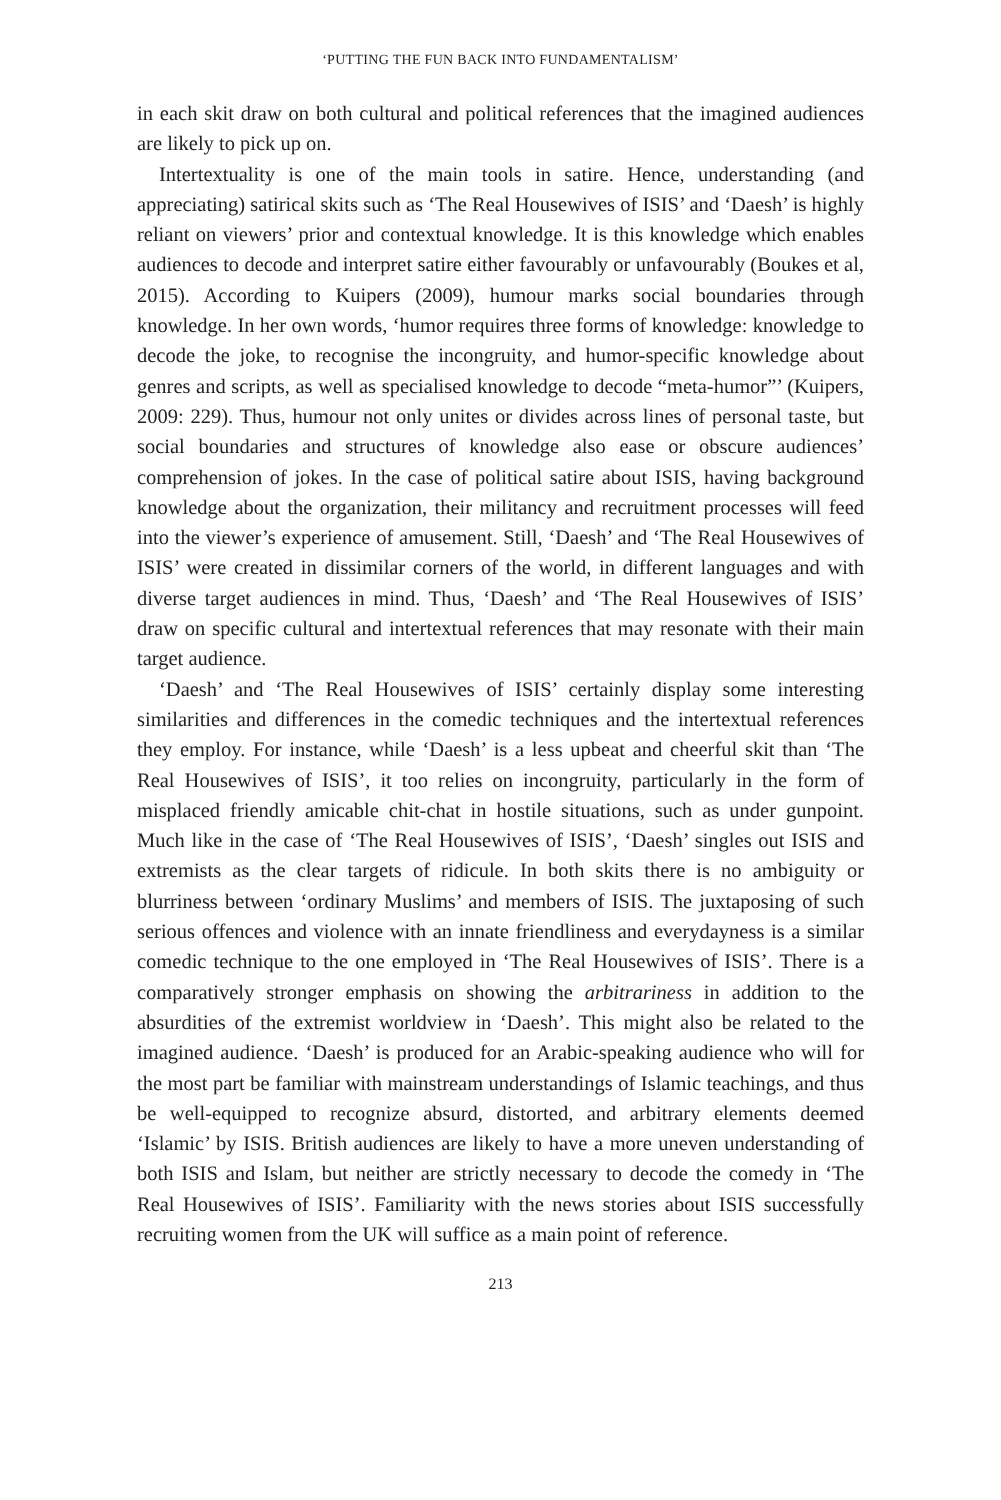‘PUTTING THE FUN BACK INTO FUNDAMENTALISM’
in each skit draw on both cultural and political references that the imagined audiences are likely to pick up on.
Intertextuality is one of the main tools in satire. Hence, understanding (and appreciating) satirical skits such as ‘The Real Housewives of ISIS’ and ‘Daesh’ is highly reliant on viewers’ prior and contextual knowledge. It is this knowledge which enables audiences to decode and interpret satire either favourably or unfavourably (Boukes et al, 2015). According to Kuipers (2009), humour marks social boundaries through knowledge. In her own words, ‘humor requires three forms of knowledge: knowledge to decode the joke, to recognise the incongruity, and humor-specific knowledge about genres and scripts, as well as specialised knowledge to decode “meta-humor”’ (Kuipers, 2009: 229). Thus, humour not only unites or divides across lines of personal taste, but social boundaries and structures of knowledge also ease or obscure audiences’ comprehension of jokes. In the case of political satire about ISIS, having background knowledge about the organization, their militancy and recruitment processes will feed into the viewer’s experience of amusement. Still, ‘Daesh’ and ‘The Real Housewives of ISIS’ were created in dissimilar corners of the world, in different languages and with diverse target audiences in mind. Thus, ‘Daesh’ and ‘The Real Housewives of ISIS’ draw on specific cultural and intertextual references that may resonate with their main target audience.
‘Daesh’ and ‘The Real Housewives of ISIS’ certainly display some interesting similarities and differences in the comedic techniques and the intertextual references they employ. For instance, while ‘Daesh’ is a less upbeat and cheerful skit than ‘The Real Housewives of ISIS’, it too relies on incongruity, particularly in the form of misplaced friendly amicable chit-chat in hostile situations, such as under gunpoint. Much like in the case of ‘The Real Housewives of ISIS’, ‘Daesh’ singles out ISIS and extremists as the clear targets of ridicule. In both skits there is no ambiguity or blurriness between ‘ordinary Muslims’ and members of ISIS. The juxtaposing of such serious offences and violence with an innate friendliness and everydayness is a similar comedic technique to the one employed in ‘The Real Housewives of ISIS’. There is a comparatively stronger emphasis on showing the arbitrariness in addition to the absurdities of the extremist worldview in ‘Daesh’. This might also be related to the imagined audience. ‘Daesh’ is produced for an Arabic-speaking audience who will for the most part be familiar with mainstream understandings of Islamic teachings, and thus be well-equipped to recognize absurd, distorted, and arbitrary elements deemed ‘Islamic’ by ISIS. British audiences are likely to have a more uneven understanding of both ISIS and Islam, but neither are strictly necessary to decode the comedy in ‘The Real Housewives of ISIS’. Familiarity with the news stories about ISIS successfully recruiting women from the UK will suffice as a main point of reference.
213